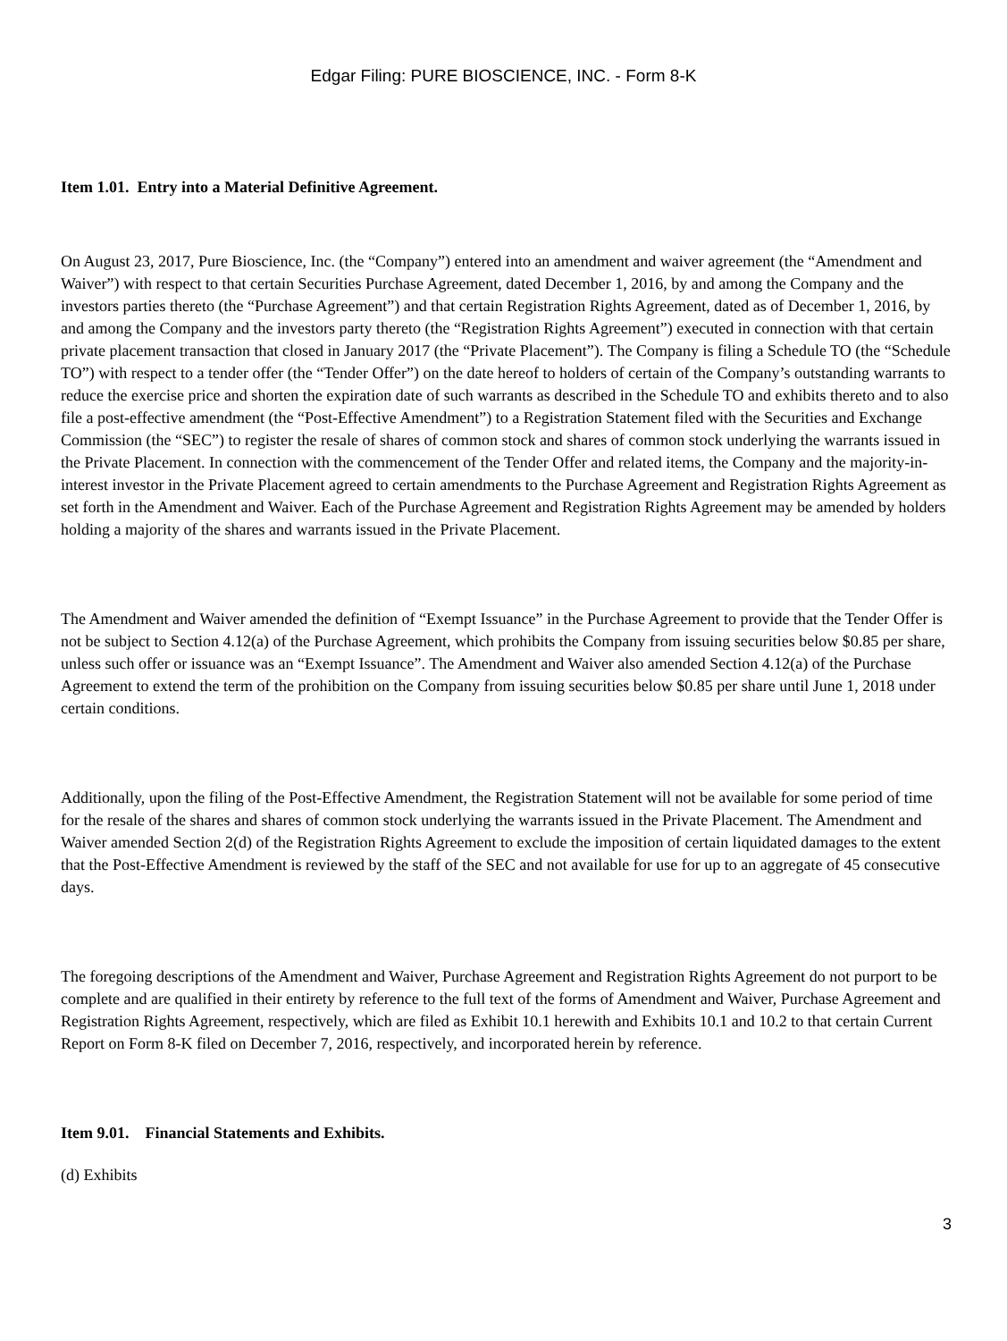Edgar Filing: PURE BIOSCIENCE, INC. - Form 8-K
Item 1.01. Entry into a Material Definitive Agreement.
On August 23, 2017, Pure Bioscience, Inc. (the “Company”) entered into an amendment and waiver agreement (the “Amendment and Waiver”) with respect to that certain Securities Purchase Agreement, dated December 1, 2016, by and among the Company and the investors parties thereto (the “Purchase Agreement”) and that certain Registration Rights Agreement, dated as of December 1, 2016, by and among the Company and the investors party thereto (the “Registration Rights Agreement”) executed in connection with that certain private placement transaction that closed in January 2017 (the “Private Placement”). The Company is filing a Schedule TO (the “Schedule TO”) with respect to a tender offer (the “Tender Offer”) on the date hereof to holders of certain of the Company’s outstanding warrants to reduce the exercise price and shorten the expiration date of such warrants as described in the Schedule TO and exhibits thereto and to also file a post-effective amendment (the “Post-Effective Amendment”) to a Registration Statement filed with the Securities and Exchange Commission (the “SEC”) to register the resale of shares of common stock and shares of common stock underlying the warrants issued in the Private Placement. In connection with the commencement of the Tender Offer and related items, the Company and the majority-in-interest investor in the Private Placement agreed to certain amendments to the Purchase Agreement and Registration Rights Agreement as set forth in the Amendment and Waiver. Each of the Purchase Agreement and Registration Rights Agreement may be amended by holders holding a majority of the shares and warrants issued in the Private Placement.
The Amendment and Waiver amended the definition of “Exempt Issuance” in the Purchase Agreement to provide that the Tender Offer is not be subject to Section 4.12(a) of the Purchase Agreement, which prohibits the Company from issuing securities below $0.85 per share, unless such offer or issuance was an “Exempt Issuance”. The Amendment and Waiver also amended Section 4.12(a) of the Purchase Agreement to extend the term of the prohibition on the Company from issuing securities below $0.85 per share until June 1, 2018 under certain conditions.
Additionally, upon the filing of the Post-Effective Amendment, the Registration Statement will not be available for some period of time for the resale of the shares and shares of common stock underlying the warrants issued in the Private Placement. The Amendment and Waiver amended Section 2(d) of the Registration Rights Agreement to exclude the imposition of certain liquidated damages to the extent that the Post-Effective Amendment is reviewed by the staff of the SEC and not available for use for up to an aggregate of 45 consecutive days.
The foregoing descriptions of the Amendment and Waiver, Purchase Agreement and Registration Rights Agreement do not purport to be complete and are qualified in their entirety by reference to the full text of the forms of Amendment and Waiver, Purchase Agreement and Registration Rights Agreement, respectively, which are filed as Exhibit 10.1 herewith and Exhibits 10.1 and 10.2 to that certain Current Report on Form 8-K filed on December 7, 2016, respectively, and incorporated herein by reference.
Item 9.01. Financial Statements and Exhibits.
(d) Exhibits
3